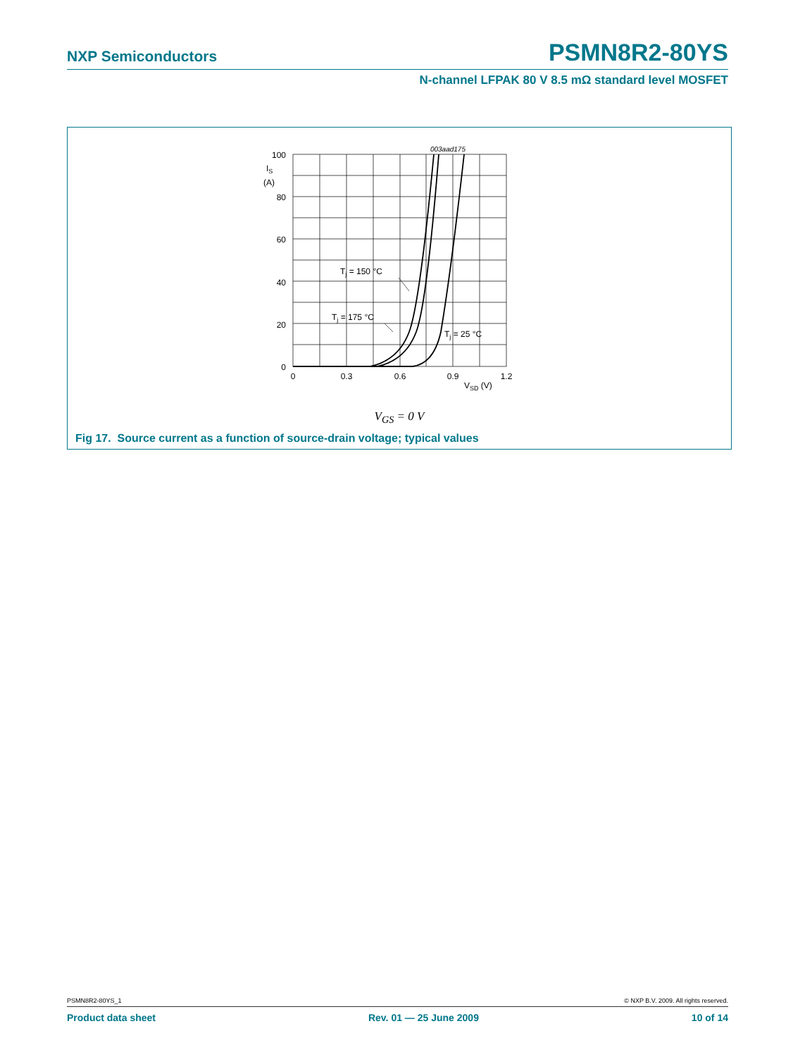NXP Semiconductors PSMN8R2-80YS
N-channel LFPAK 80 V 8.5 mΩ standard level MOSFET
003aad175
100
80
60
40
20
0
IS
(A)
0
0.3
0.6
0.9
1.2
VSD (V)
Tj = 150 °C
Tj = 175 °C
Tj = 25 °C
V<sub>GS</sub> = 0 V
Fig 17. Source current as a function of source-drain voltage; typical values
PSMN8R2-80YS_1 © NXP B.V. 2009. All rights reserved.
Product data sheet Rev. 01 — 25 June 2009 10 of 14